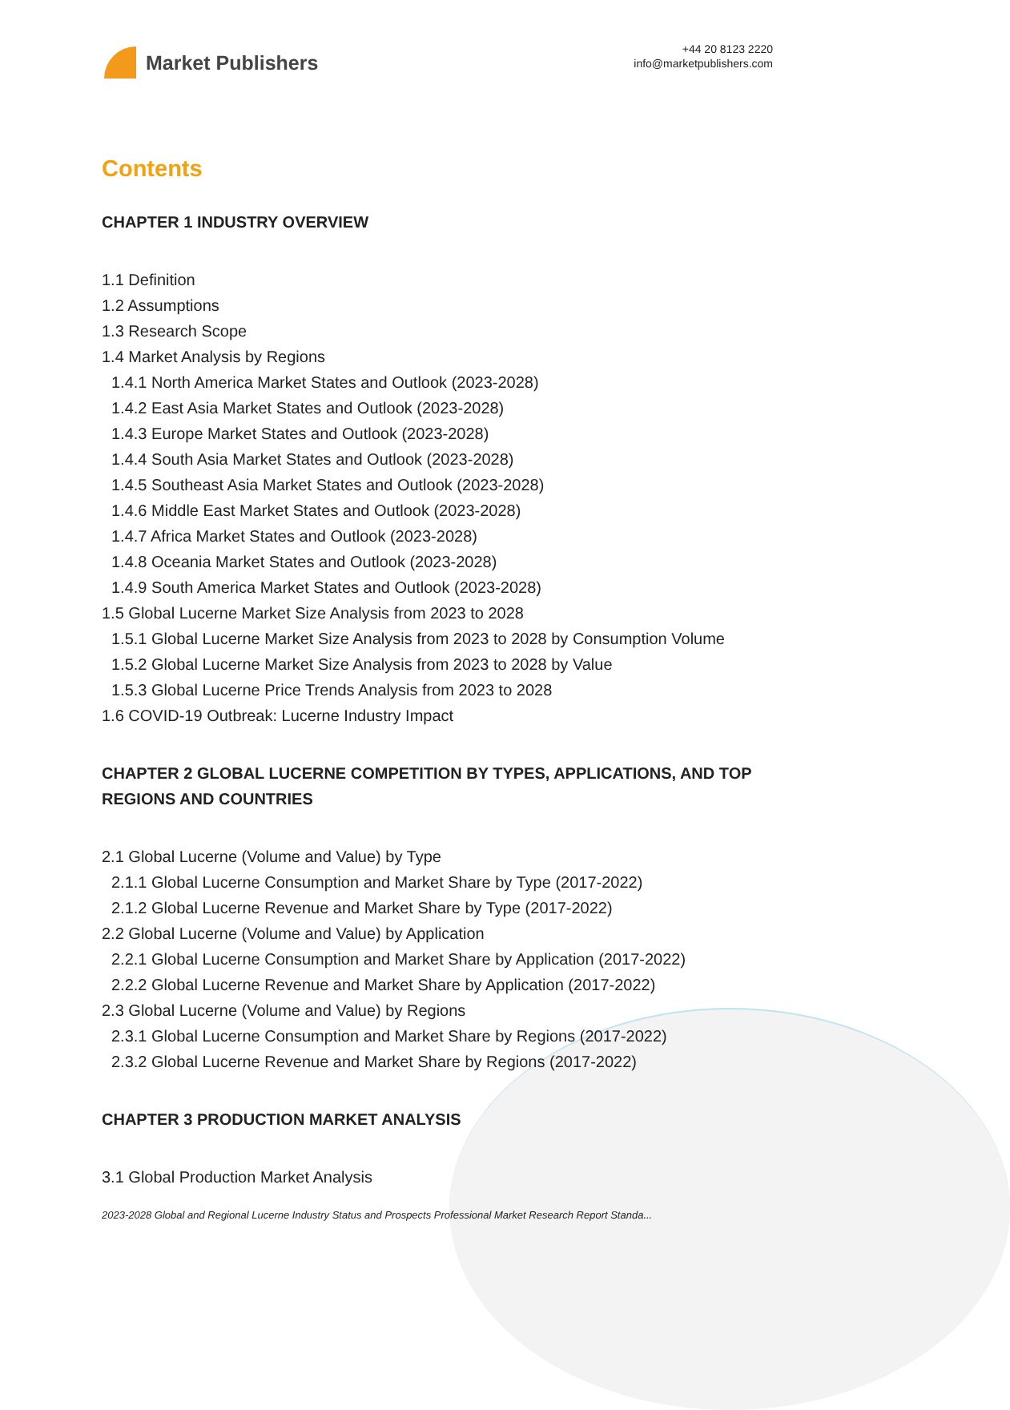Market Publishers
+44 20 8123 2220
info@marketpublishers.com
Contents
CHAPTER 1 INDUSTRY OVERVIEW
1.1 Definition
1.2 Assumptions
1.3 Research Scope
1.4 Market Analysis by Regions
1.4.1 North America Market States and Outlook (2023-2028)
1.4.2 East Asia Market States and Outlook (2023-2028)
1.4.3 Europe Market States and Outlook (2023-2028)
1.4.4 South Asia Market States and Outlook (2023-2028)
1.4.5 Southeast Asia Market States and Outlook (2023-2028)
1.4.6 Middle East Market States and Outlook (2023-2028)
1.4.7 Africa Market States and Outlook (2023-2028)
1.4.8 Oceania Market States and Outlook (2023-2028)
1.4.9 South America Market States and Outlook (2023-2028)
1.5 Global Lucerne Market Size Analysis from 2023 to 2028
1.5.1 Global Lucerne Market Size Analysis from 2023 to 2028 by Consumption Volume
1.5.2 Global Lucerne Market Size Analysis from 2023 to 2028 by Value
1.5.3 Global Lucerne Price Trends Analysis from 2023 to 2028
1.6 COVID-19 Outbreak: Lucerne Industry Impact
CHAPTER 2 GLOBAL LUCERNE COMPETITION BY TYPES, APPLICATIONS, AND TOP REGIONS AND COUNTRIES
2.1 Global Lucerne (Volume and Value) by Type
2.1.1 Global Lucerne Consumption and Market Share by Type (2017-2022)
2.1.2 Global Lucerne Revenue and Market Share by Type (2017-2022)
2.2 Global Lucerne (Volume and Value) by Application
2.2.1 Global Lucerne Consumption and Market Share by Application (2017-2022)
2.2.2 Global Lucerne Revenue and Market Share by Application (2017-2022)
2.3 Global Lucerne (Volume and Value) by Regions
2.3.1 Global Lucerne Consumption and Market Share by Regions (2017-2022)
2.3.2 Global Lucerne Revenue and Market Share by Regions (2017-2022)
CHAPTER 3 PRODUCTION MARKET ANALYSIS
3.1 Global Production Market Analysis
2023-2028 Global and Regional Lucerne Industry Status and Prospects Professional Market Research Report Standa...